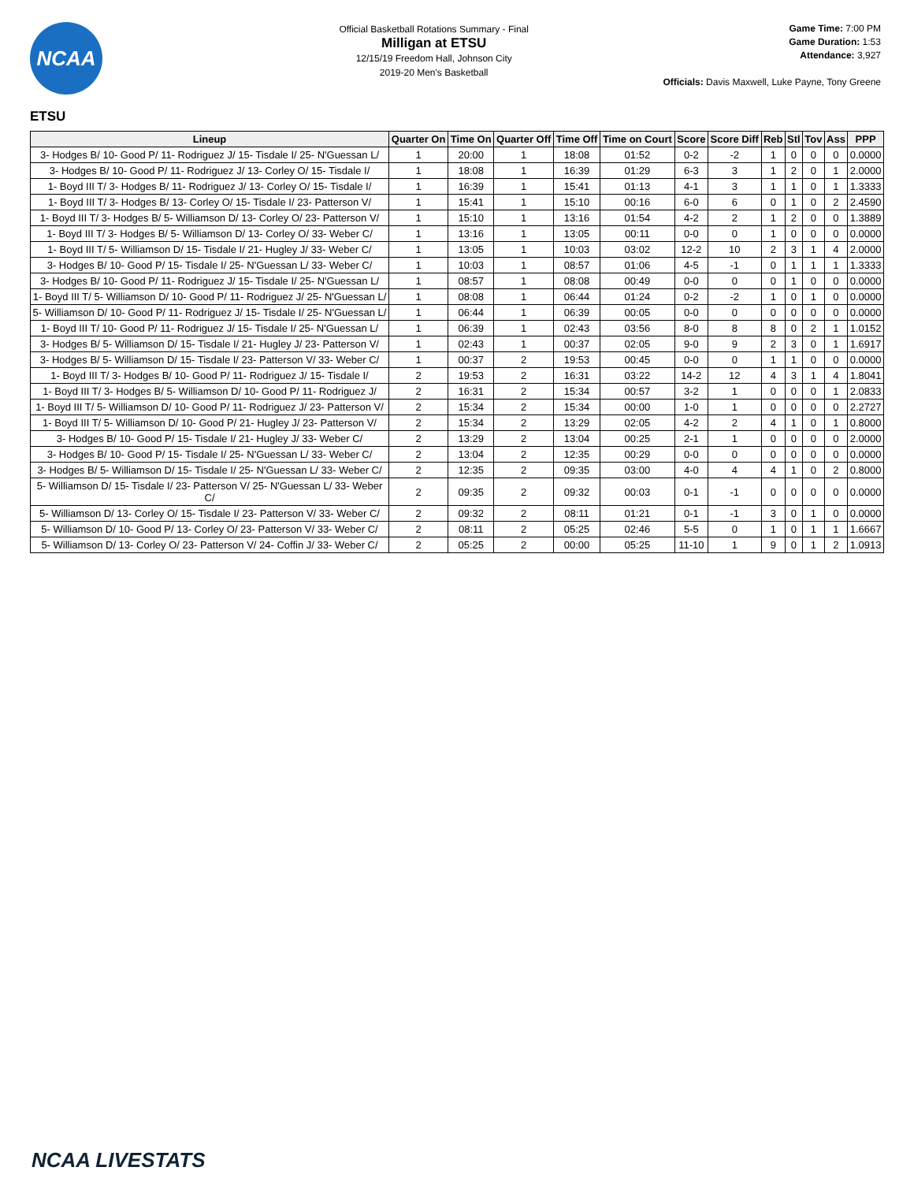NCAA
Official Basketball Rotations Summary - Final
Milligan at ETSU
12/15/19 Freedom Hall, Johnson City
2019-20 Men's Basketball
Game Time: 7:00 PM
Game Duration: 1:53
Attendance: 3,927
Officials: Davis Maxwell, Luke Payne, Tony Greene
ETSU
| Lineup | Quarter On | Time On | Quarter Off | Time Off | Time on Court | Score | Score Diff | Reb | Stl | Tov | Ass | PPP |
| --- | --- | --- | --- | --- | --- | --- | --- | --- | --- | --- | --- | --- |
| 3- Hodges B/ 10- Good P/ 11- Rodriguez J/ 15- Tisdale I/ 25- N'Guessan L/ | 1 | 20:00 | 1 | 18:08 | 01:52 | 0-2 | -2 | 1 | 0 | 0 | 0 | 0.0000 |
| 3- Hodges B/ 10- Good P/ 11- Rodriguez J/ 13- Corley O/ 15- Tisdale I/ | 1 | 18:08 | 1 | 16:39 | 01:29 | 6-3 | 3 | 1 | 2 | 0 | 1 | 2.0000 |
| 1- Boyd III T/ 3- Hodges B/ 11- Rodriguez J/ 13- Corley O/ 15- Tisdale I/ | 1 | 16:39 | 1 | 15:41 | 01:13 | 4-1 | 3 | 1 | 1 | 0 | 1 | 1.3333 |
| 1- Boyd III T/ 3- Hodges B/ 13- Corley O/ 15- Tisdale I/ 23- Patterson V/ | 1 | 15:41 | 1 | 15:10 | 00:16 | 6-0 | 6 | 0 | 1 | 0 | 2 | 2.4590 |
| 1- Boyd III T/ 3- Hodges B/ 5- Williamson D/ 13- Corley O/ 23- Patterson V/ | 1 | 15:10 | 1 | 13:16 | 01:54 | 4-2 | 2 | 1 | 2 | 0 | 0 | 1.3889 |
| 1- Boyd III T/ 3- Hodges B/ 5- Williamson D/ 13- Corley O/ 33- Weber C/ | 1 | 13:16 | 1 | 13:05 | 00:11 | 0-0 | 0 | 1 | 0 | 0 | 0 | 0.0000 |
| 1- Boyd III T/ 5- Williamson D/ 15- Tisdale I/ 21- Hugley J/ 33- Weber C/ | 1 | 13:05 | 1 | 10:03 | 03:02 | 12-2 | 10 | 2 | 3 | 1 | 4 | 2.0000 |
| 3- Hodges B/ 10- Good P/ 15- Tisdale I/ 25- N'Guessan L/ 33- Weber C/ | 1 | 10:03 | 1 | 08:57 | 01:06 | 4-5 | -1 | 0 | 1 | 1 | 1 | 1.3333 |
| 3- Hodges B/ 10- Good P/ 11- Rodriguez J/ 15- Tisdale I/ 25- N'Guessan L/ | 1 | 08:57 | 1 | 08:08 | 00:49 | 0-0 | 0 | 0 | 1 | 0 | 0 | 0.0000 |
| 1- Boyd III T/ 5- Williamson D/ 10- Good P/ 11- Rodriguez J/ 25- N'Guessan L/ | 1 | 08:08 | 1 | 06:44 | 01:24 | 0-2 | -2 | 1 | 0 | 1 | 0 | 0.0000 |
| 5- Williamson D/ 10- Good P/ 11- Rodriguez J/ 15- Tisdale I/ 25- N'Guessan L/ | 1 | 06:44 | 1 | 06:39 | 00:05 | 0-0 | 0 | 0 | 0 | 0 | 0 | 0.0000 |
| 1- Boyd III T/ 10- Good P/ 11- Rodriguez J/ 15- Tisdale I/ 25- N'Guessan L/ | 1 | 06:39 | 1 | 02:43 | 03:56 | 8-0 | 8 | 8 | 0 | 2 | 1 | 1.0152 |
| 3- Hodges B/ 5- Williamson D/ 15- Tisdale I/ 21- Hugley J/ 23- Patterson V/ | 1 | 02:43 | 1 | 00:37 | 02:05 | 9-0 | 9 | 2 | 3 | 0 | 1 | 1.6917 |
| 3- Hodges B/ 5- Williamson D/ 15- Tisdale I/ 23- Patterson V/ 33- Weber C/ | 1 | 00:37 | 2 | 19:53 | 00:45 | 0-0 | 0 | 1 | 1 | 0 | 0 | 0.0000 |
| 1- Boyd III T/ 3- Hodges B/ 10- Good P/ 11- Rodriguez J/ 15- Tisdale I/ | 2 | 19:53 | 2 | 16:31 | 03:22 | 14-2 | 12 | 4 | 3 | 1 | 4 | 1.8041 |
| 1- Boyd III T/ 3- Hodges B/ 5- Williamson D/ 10- Good P/ 11- Rodriguez J/ | 2 | 16:31 | 2 | 15:34 | 00:57 | 3-2 | 1 | 0 | 0 | 0 | 1 | 2.0833 |
| 1- Boyd III T/ 5- Williamson D/ 10- Good P/ 11- Rodriguez J/ 23- Patterson V/ | 2 | 15:34 | 2 | 15:34 | 00:00 | 1-0 | 1 | 0 | 0 | 0 | 0 | 2.2727 |
| 1- Boyd III T/ 5- Williamson D/ 10- Good P/ 21- Hugley J/ 23- Patterson V/ | 2 | 15:34 | 2 | 13:29 | 02:05 | 4-2 | 2 | 4 | 1 | 0 | 1 | 0.8000 |
| 3- Hodges B/ 10- Good P/ 15- Tisdale I/ 21- Hugley J/ 33- Weber C/ | 2 | 13:29 | 2 | 13:04 | 00:25 | 2-1 | 1 | 0 | 0 | 0 | 0 | 2.0000 |
| 3- Hodges B/ 10- Good P/ 15- Tisdale I/ 25- N'Guessan L/ 33- Weber C/ | 2 | 13:04 | 2 | 12:35 | 00:29 | 0-0 | 0 | 0 | 0 | 0 | 0 | 0.0000 |
| 3- Hodges B/ 5- Williamson D/ 15- Tisdale I/ 25- N'Guessan L/ 33- Weber C/ | 2 | 12:35 | 2 | 09:35 | 03:00 | 4-0 | 4 | 4 | 1 | 0 | 2 | 0.8000 |
| 5- Williamson D/ 15- Tisdale I/ 23- Patterson V/ 25- N'Guessan L/ 33- Weber C/ | 2 | 09:35 | 2 | 09:32 | 00:03 | 0-1 | -1 | 0 | 0 | 0 | 0 | 0.0000 |
| 5- Williamson D/ 13- Corley O/ 15- Tisdale I/ 23- Patterson V/ 33- Weber C/ | 2 | 09:32 | 2 | 08:11 | 01:21 | 0-1 | -1 | 3 | 0 | 1 | 0 | 0.0000 |
| 5- Williamson D/ 10- Good P/ 13- Corley O/ 23- Patterson V/ 33- Weber C/ | 2 | 08:11 | 2 | 05:25 | 02:46 | 5-5 | 0 | 1 | 0 | 1 | 1 | 1.6667 |
| 5- Williamson D/ 13- Corley O/ 23- Patterson V/ 24- Coffin J/ 33- Weber C/ | 2 | 05:25 | 2 | 00:00 | 05:25 | 11-10 | 1 | 9 | 0 | 1 | 2 | 1.0913 |
NCAA LIVESTATS